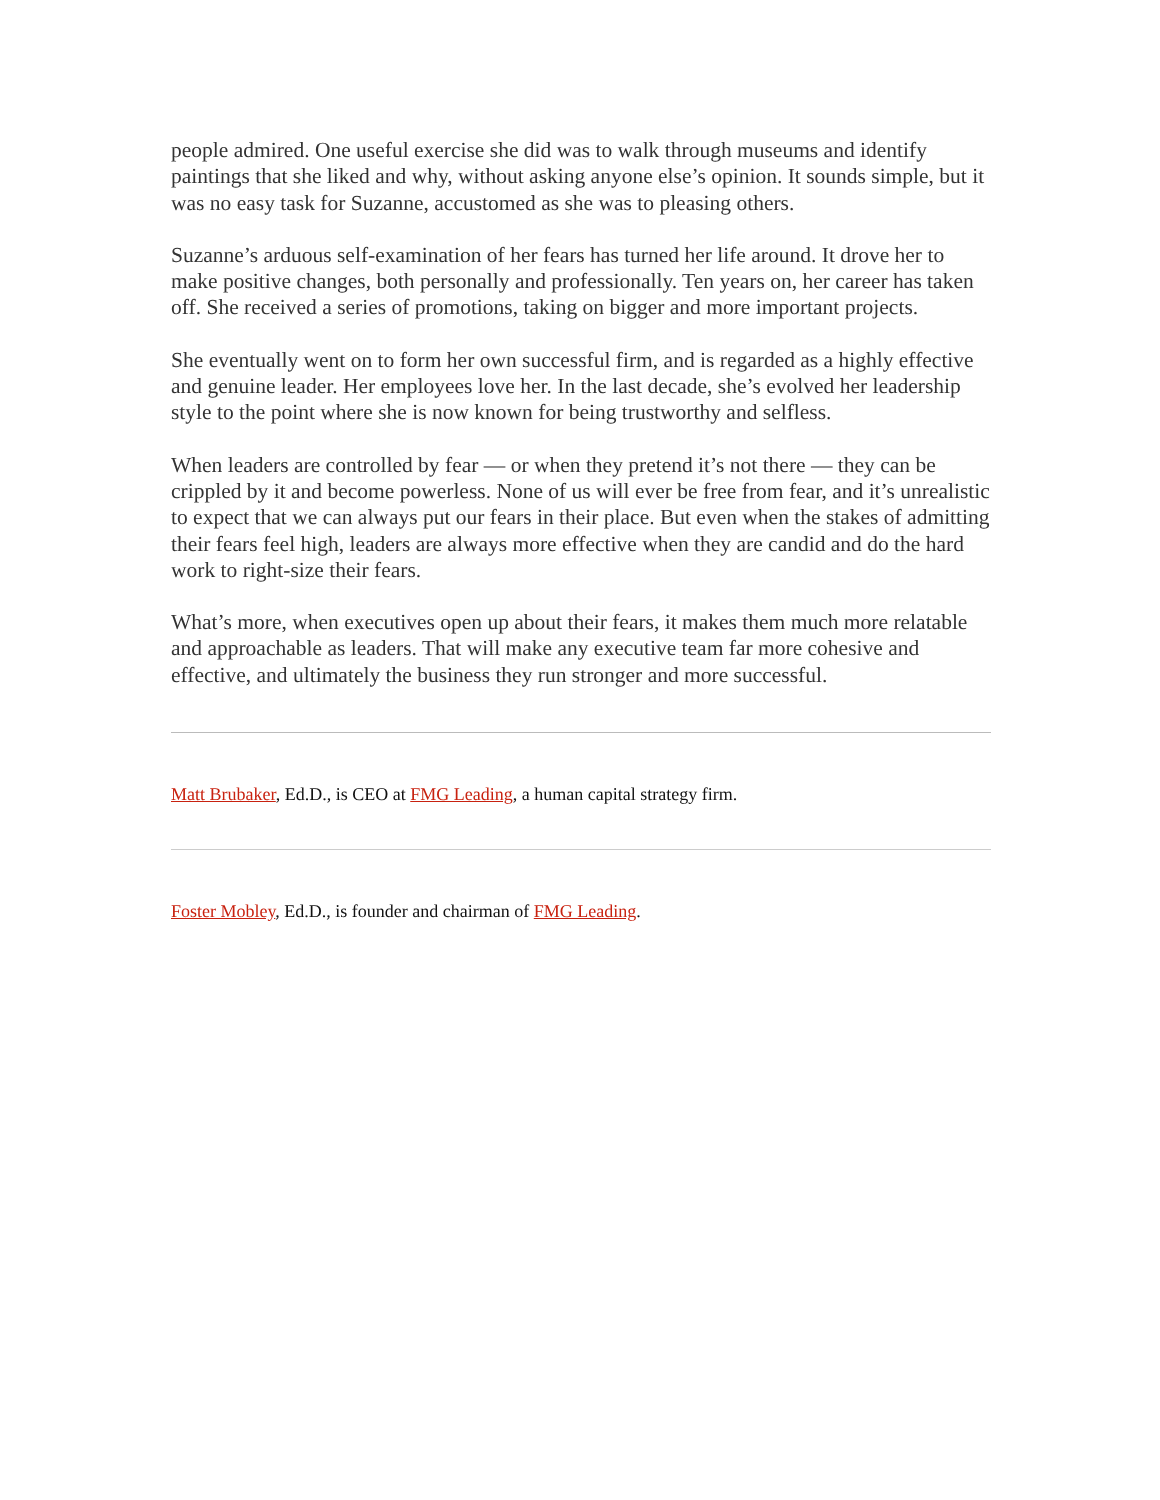people admired. One useful exercise she did was to walk through museums and identify paintings that she liked and why, without asking anyone else’s opinion. It sounds simple, but it was no easy task for Suzanne, accustomed as she was to pleasing others.
Suzanne’s arduous self-examination of her fears has turned her life around. It drove her to make positive changes, both personally and professionally. Ten years on, her career has taken off. She received a series of promotions, taking on bigger and more important projects.
She eventually went on to form her own successful firm, and is regarded as a highly effective and genuine leader. Her employees love her. In the last decade, she’s evolved her leadership style to the point where she is now known for being trustworthy and selfless.
When leaders are controlled by fear — or when they pretend it’s not there — they can be crippled by it and become powerless. None of us will ever be free from fear, and it’s unrealistic to expect that we can always put our fears in their place. But even when the stakes of admitting their fears feel high, leaders are always more effective when they are candid and do the hard work to right-size their fears.
What’s more, when executives open up about their fears, it makes them much more relatable and approachable as leaders. That will make any executive team far more cohesive and effective, and ultimately the business they run stronger and more successful.
Matt Brubaker, Ed.D., is CEO at FMG Leading, a human capital strategy firm.
Foster Mobley, Ed.D., is founder and chairman of FMG Leading.